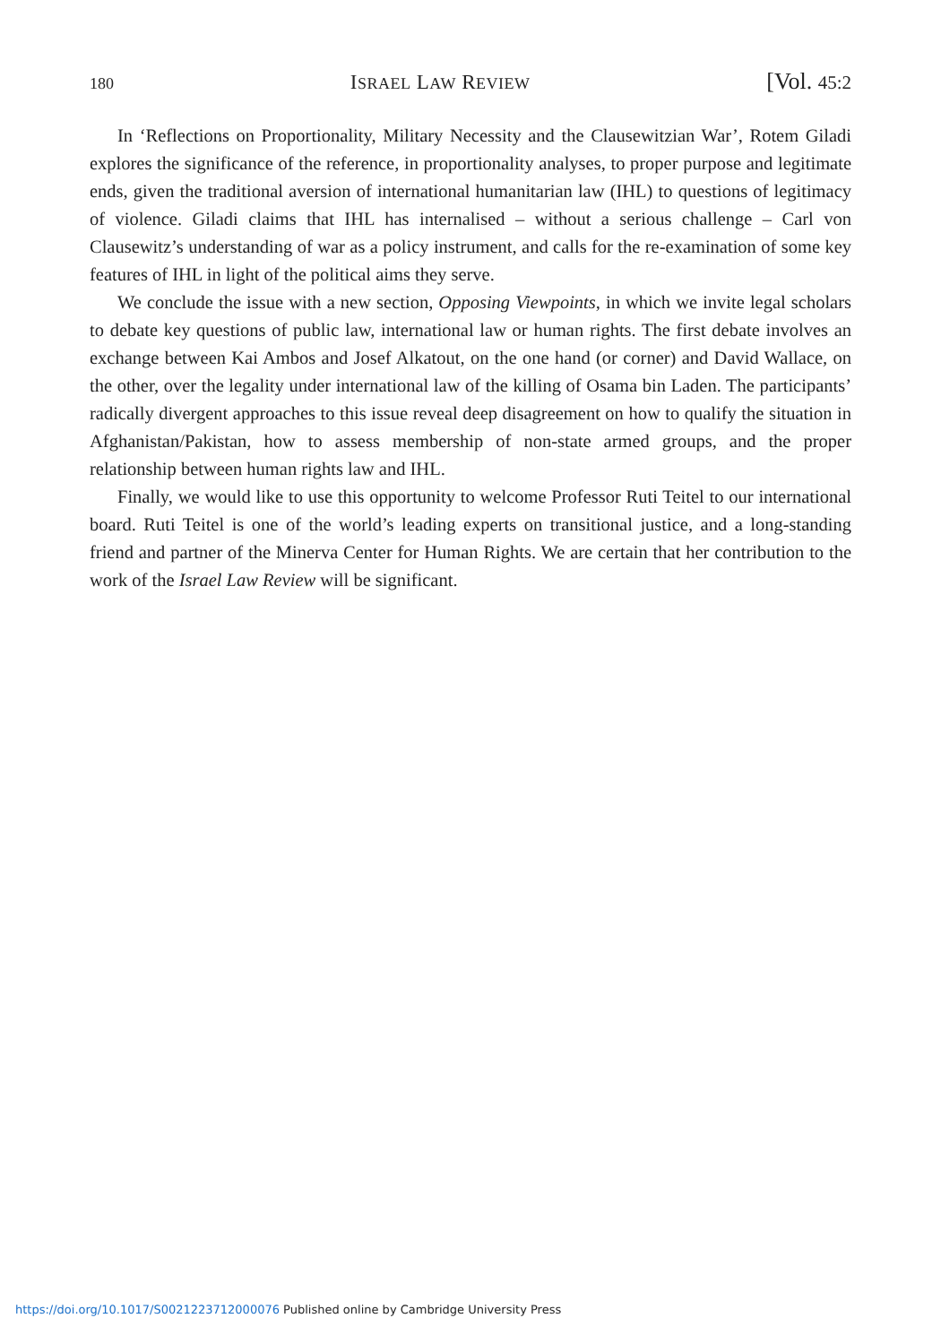180 ISRAEL LAW REVIEW [Vol. 45:2
In ‘Reflections on Proportionality, Military Necessity and the Clausewitzian War’, Rotem Giladi explores the significance of the reference, in proportionality analyses, to proper purpose and legitimate ends, given the traditional aversion of international humanitarian law (IHL) to questions of legitimacy of violence. Giladi claims that IHL has internalised – without a serious challenge – Carl von Clausewitz’s understanding of war as a policy instrument, and calls for the re-examination of some key features of IHL in light of the political aims they serve.
We conclude the issue with a new section, Opposing Viewpoints, in which we invite legal scholars to debate key questions of public law, international law or human rights. The first debate involves an exchange between Kai Ambos and Josef Alkatout, on the one hand (or corner) and David Wallace, on the other, over the legality under international law of the killing of Osama bin Laden. The participants’ radically divergent approaches to this issue reveal deep disagreement on how to qualify the situation in Afghanistan/Pakistan, how to assess membership of non-state armed groups, and the proper relationship between human rights law and IHL.
Finally, we would like to use this opportunity to welcome Professor Ruti Teitel to our international board. Ruti Teitel is one of the world’s leading experts on transitional justice, and a long-standing friend and partner of the Minerva Center for Human Rights. We are certain that her contribution to the work of the Israel Law Review will be significant.
https://doi.org/10.1017/S0021223712000076 Published online by Cambridge University Press